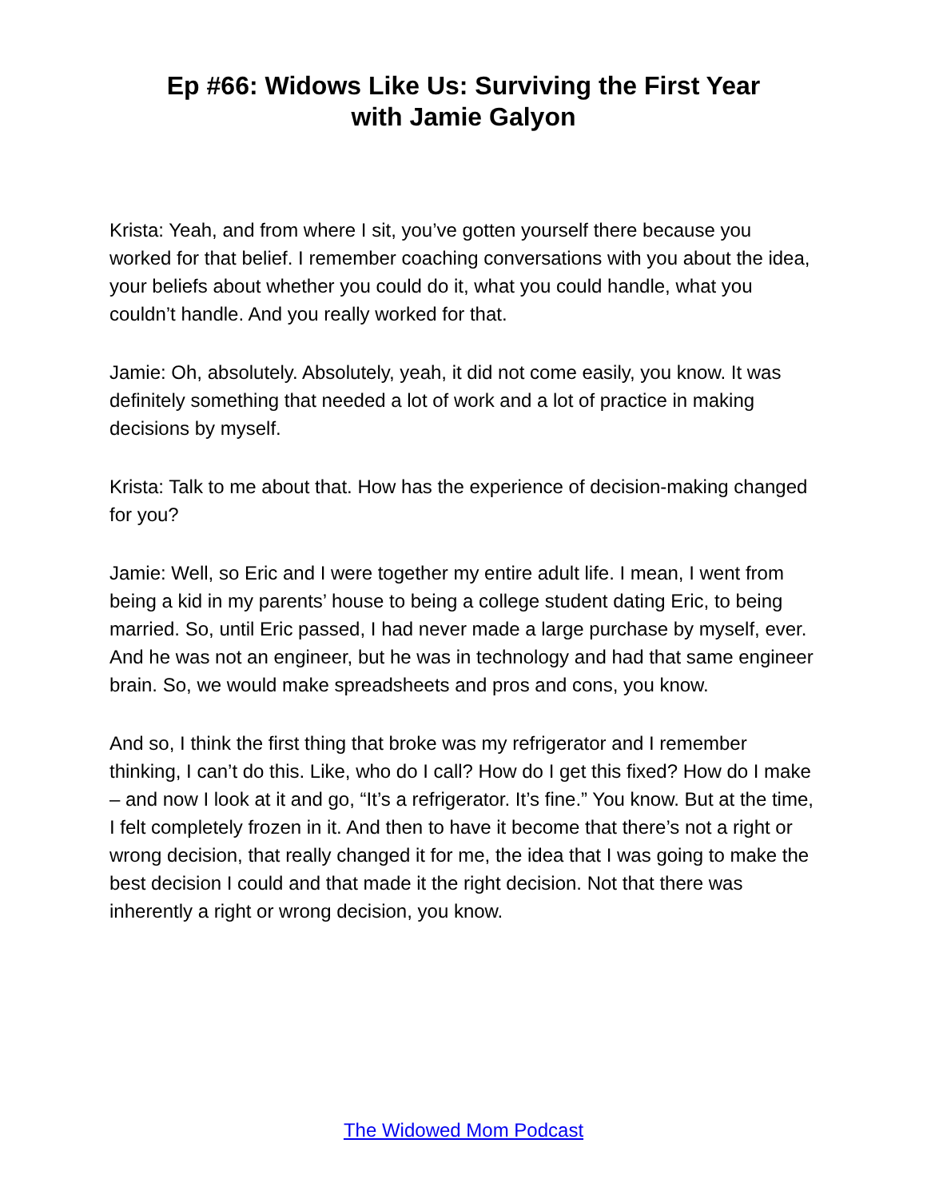Ep #66: Widows Like Us: Surviving the First Year
with Jamie Galyon
Krista: Yeah, and from where I sit, you’ve gotten yourself there because you worked for that belief. I remember coaching conversations with you about the idea, your beliefs about whether you could do it, what you could handle, what you couldn’t handle. And you really worked for that.
Jamie: Oh, absolutely. Absolutely, yeah, it did not come easily, you know. It was definitely something that needed a lot of work and a lot of practice in making decisions by myself.
Krista: Talk to me about that. How has the experience of decision-making changed for you?
Jamie: Well, so Eric and I were together my entire adult life. I mean, I went from being a kid in my parents’ house to being a college student dating Eric, to being married. So, until Eric passed, I had never made a large purchase by myself, ever. And he was not an engineer, but he was in technology and had that same engineer brain. So, we would make spreadsheets and pros and cons, you know.
And so, I think the first thing that broke was my refrigerator and I remember thinking, I can’t do this. Like, who do I call? How do I get this fixed? How do I make – and now I look at it and go, “It’s a refrigerator. It’s fine.” You know. But at the time, I felt completely frozen in it. And then to have it become that there’s not a right or wrong decision, that really changed it for me, the idea that I was going to make the best decision I could and that made it the right decision. Not that there was inherently a right or wrong decision, you know.
The Widowed Mom Podcast